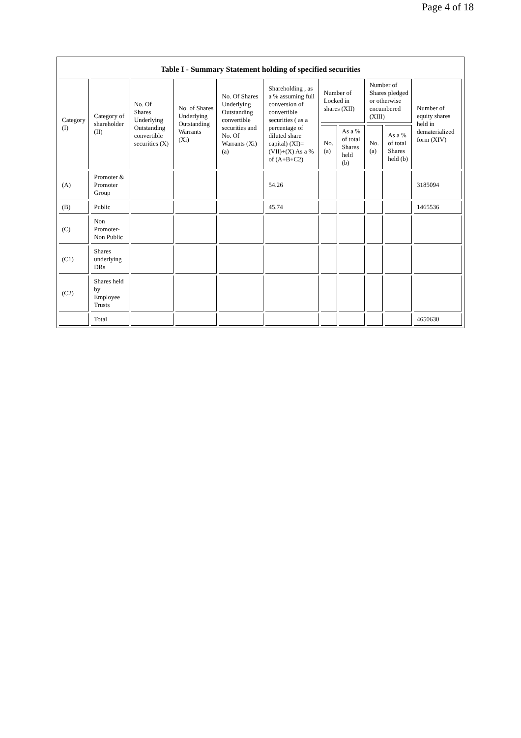Page 4 of 18
Table I - Summary Statement holding of specified securities
| Category (I) | Category of shareholder (II) | No. Of Shares Underlying Outstanding convertible securities (X) | No. of Shares Underlying Outstanding Warrants (Xi) | No. Of Shares Underlying Outstanding convertible securities and No. Of Warrants (Xi) (a) | Shareholding , as a % assuming full conversion of convertible securities ( as a percentage of diluted share capital) (XI)= (VII)+(X) As a % of (A+B+C2) | Number of Locked in shares (XII) | | Number of Shares pledged or otherwise encumbered (XIII) | | Number of equity shares held in dematerialized form (XIV) |
| --- | --- | --- | --- | --- | --- | --- | --- | --- | --- | --- |
| | | | | | | No. (a) | As a % of total Shares held (b) | No. (a) | As a % of total Shares held (b) | |
| (A) | Promoter & Promoter Group | | | | 54.26 | | | | | 3185094 |
| (B) | Public | | | | 45.74 | | | | | 1465536 |
| (C) | Non Promoter- Non Public | | | | | | | | | |
| (C1) | Shares underlying DRs | | | | | | | | | |
| (C2) | Shares held by Employee Trusts | | | | | | | | | |
| | Total | | | | | | | | | 4650630 |